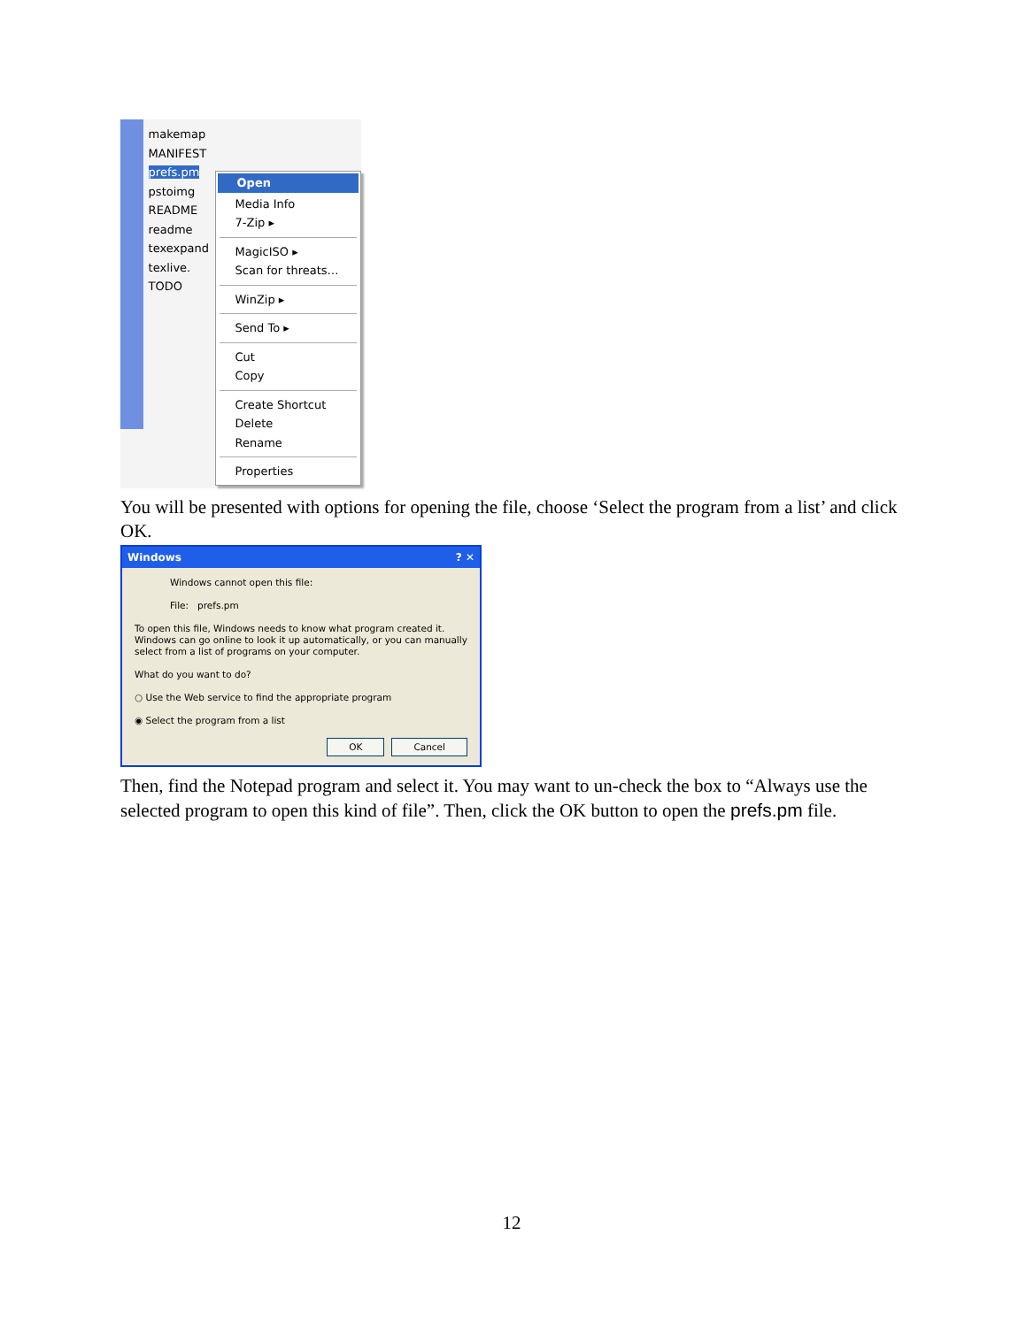makemap
MANIFEST
prefs.pm
pstoimg
README
readme
texexpand
texlive.
TODO
Open
Media Info
7-Zip ▸
MagicISO ▸
Scan for threats…
WinZip ▸
Send To ▸
Cut
Copy
Create Shortcut
Delete
Rename
Properties
You will be presented with options for opening the file, choose ‘Select the program from a list’ and click OK.
Windows? ✕
Windows cannot open this file:
File: prefs.pm
To open this file, Windows needs to know what program created it. Windows can go online to look it up automatically, or you can manually select from a list of programs on your computer.
What do you want to do?
○ Use the Web service to find the appropriate program
◉ Select the program from a list
OK Cancel
Then, find the Notepad program and select it. You may want to un-check the box to “Always use the selected program to open this kind of file”. Then, click the OK button to open the prefs.pm file.
12